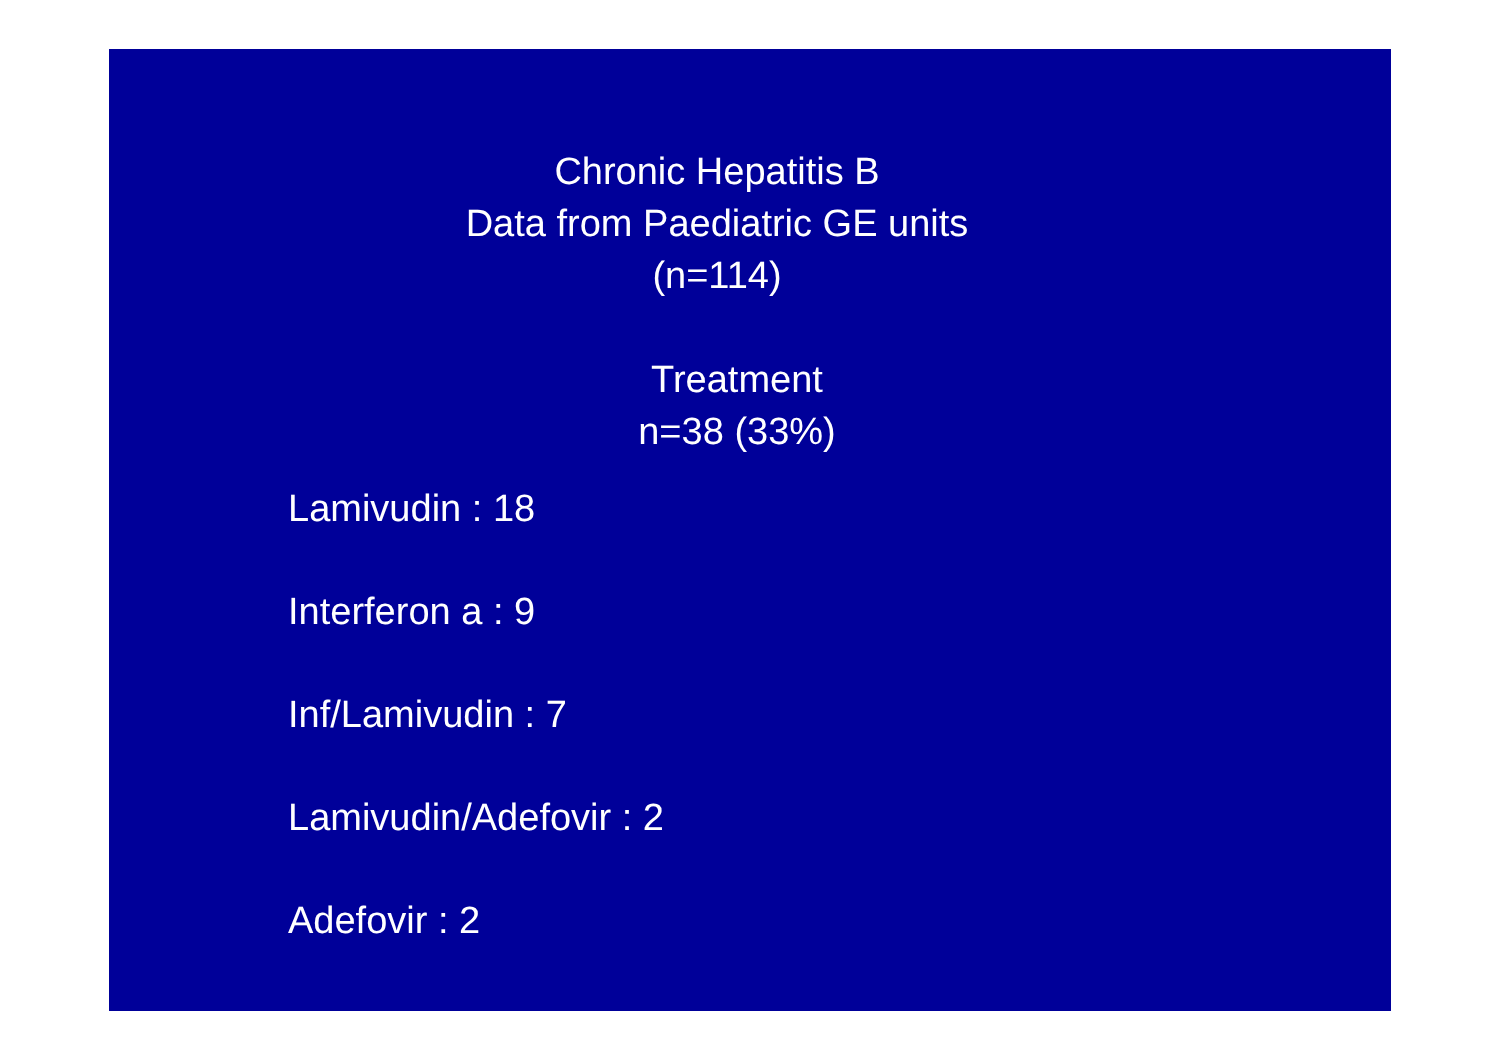Chronic Hepatitis B
Data from Paediatric GE units
(n=114)
Treatment
n=38 (33%)
Lamivudin : 18
Interferon a : 9
Inf/Lamivudin : 7
Lamivudin/Adefovir : 2
Adefovir : 2